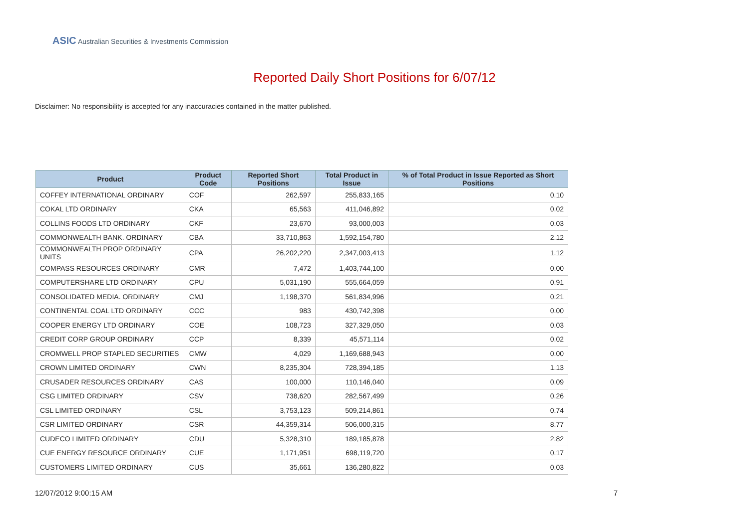ASIC Australian Securities & Investments Commission
Reported Daily Short Positions for 6/07/12
Disclaimer: No responsibility is accepted for any inaccuracies contained in the matter published.
| Product | Product Code | Reported Short Positions | Total Product in Issue | % of Total Product in Issue Reported as Short Positions |
| --- | --- | --- | --- | --- |
| COFFEY INTERNATIONAL ORDINARY | COF | 262,597 | 255,833,165 | 0.10 |
| COKAL LTD ORDINARY | CKA | 65,563 | 411,046,892 | 0.02 |
| COLLINS FOODS LTD ORDINARY | CKF | 23,670 | 93,000,003 | 0.03 |
| COMMONWEALTH BANK. ORDINARY | CBA | 33,710,863 | 1,592,154,780 | 2.12 |
| COMMONWEALTH PROP ORDINARY UNITS | CPA | 26,202,220 | 2,347,003,413 | 1.12 |
| COMPASS RESOURCES ORDINARY | CMR | 7,472 | 1,403,744,100 | 0.00 |
| COMPUTERSHARE LTD ORDINARY | CPU | 5,031,190 | 555,664,059 | 0.91 |
| CONSOLIDATED MEDIA. ORDINARY | CMJ | 1,198,370 | 561,834,996 | 0.21 |
| CONTINENTAL COAL LTD ORDINARY | CCC | 983 | 430,742,398 | 0.00 |
| COOPER ENERGY LTD ORDINARY | COE | 108,723 | 327,329,050 | 0.03 |
| CREDIT CORP GROUP ORDINARY | CCP | 8,339 | 45,571,114 | 0.02 |
| CROMWELL PROP STAPLED SECURITIES | CMW | 4,029 | 1,169,688,943 | 0.00 |
| CROWN LIMITED ORDINARY | CWN | 8,235,304 | 728,394,185 | 1.13 |
| CRUSADER RESOURCES ORDINARY | CAS | 100,000 | 110,146,040 | 0.09 |
| CSG LIMITED ORDINARY | CSV | 738,620 | 282,567,499 | 0.26 |
| CSL LIMITED ORDINARY | CSL | 3,753,123 | 509,214,861 | 0.74 |
| CSR LIMITED ORDINARY | CSR | 44,359,314 | 506,000,315 | 8.77 |
| CUDECO LIMITED ORDINARY | CDU | 5,328,310 | 189,185,878 | 2.82 |
| CUE ENERGY RESOURCE ORDINARY | CUE | 1,171,951 | 698,119,720 | 0.17 |
| CUSTOMERS LIMITED ORDINARY | CUS | 35,661 | 136,280,822 | 0.03 |
12/07/2012 9:00:15 AM 7